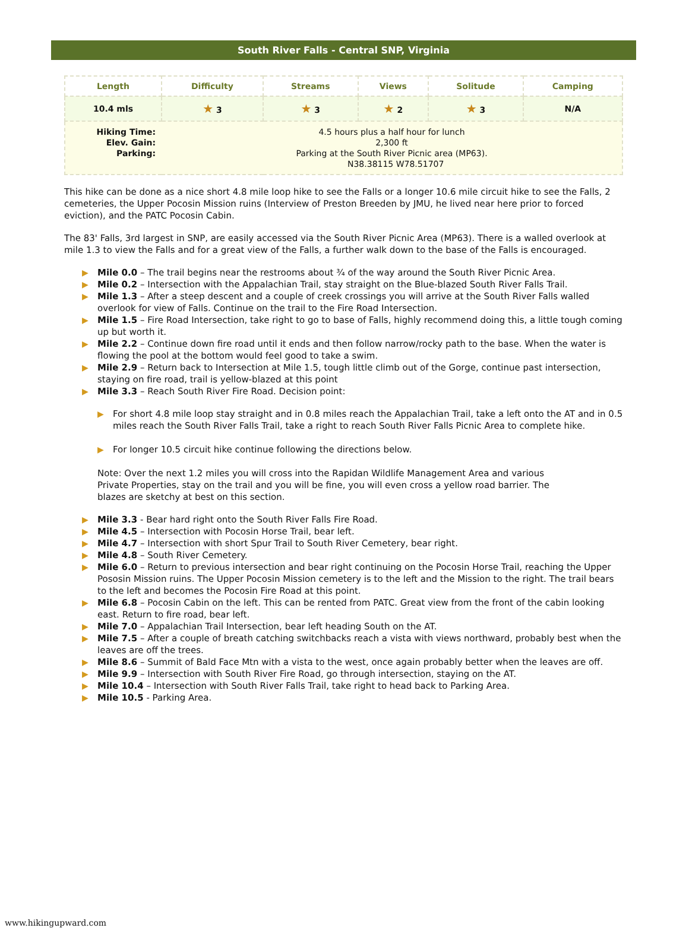South River Falls - Central SNP, Virginia
| Length | Difficulty | Streams | Views | Solitude | Camping |
| --- | --- | --- | --- | --- | --- |
| 10.4 mls | ★ 3 | ★ 3 | ★ 2 | ★ 3 | N/A |
| Hiking Time: 4.5 hours plus a half hour for lunch Elev. Gain: 2,300 ft Parking: Parking at the South River Picnic area (MP63). N38.38115 W78.51707 | | | | | |
This hike can be done as a nice short 4.8 mile loop hike to see the Falls or a longer 10.6 mile circuit hike to see the Falls, 2 cemeteries, the Upper Pocosin Mission ruins (Interview of Preston Breeden by JMU, he lived near here prior to forced eviction), and the PATC Pocosin Cabin.
The 83' Falls, 3rd largest in SNP, are easily accessed via the South River Picnic Area (MP63). There is a walled overlook at mile 1.3 to view the Falls and for a great view of the Falls, a further walk down to the base of the Falls is encouraged.
▶ Mile 0.0 – The trail begins near the restrooms about ¾ of the way around the South River Picnic Area.
▶ Mile 0.2 – Intersection with the Appalachian Trail, stay straight on the Blue-blazed South River Falls Trail.
▶ Mile 1.3 – After a steep descent and a couple of creek crossings you will arrive at the South River Falls walled overlook for view of Falls. Continue on the trail to the Fire Road Intersection.
▶ Mile 1.5 – Fire Road Intersection, take right to go to base of Falls, highly recommend doing this, a little tough coming up but worth it.
▶ Mile 2.2 – Continue down fire road until it ends and then follow narrow/rocky path to the base. When the water is flowing the pool at the bottom would feel good to take a swim.
▶ Mile 2.9 – Return back to Intersection at Mile 1.5, tough little climb out of the Gorge, continue past intersection, staying on fire road, trail is yellow-blazed at this point
▶ Mile 3.3 – Reach South River Fire Road. Decision point:
▶ For short 4.8 mile loop stay straight and in 0.8 miles reach the Appalachian Trail, take a left onto the AT and in 0.5 miles reach the South River Falls Trail, take a right to reach South River Falls Picnic Area to complete hike.
▶ For longer 10.5 circuit hike continue following the directions below.
Note: Over the next 1.2 miles you will cross into the Rapidan Wildlife Management Area and various Private Properties, stay on the trail and you will be fine, you will even cross a yellow road barrier. The blazes are sketchy at best on this section.
▶ Mile 3.3 - Bear hard right onto the South River Falls Fire Road.
▶ Mile 4.5 – Intersection with Pocosin Horse Trail, bear left.
▶ Mile 4.7 – Intersection with short Spur Trail to South River Cemetery, bear right.
▶ Mile 4.8 – South River Cemetery.
▶ Mile 6.0 – Return to previous intersection and bear right continuing on the Pocosin Horse Trail, reaching the Upper Pososin Mission ruins. The Upper Pocosin Mission cemetery is to the left and the Mission to the right. The trail bears to the left and becomes the Pocosin Fire Road at this point.
▶ Mile 6.8 – Pocosin Cabin on the left. This can be rented from PATC. Great view from the front of the cabin looking east. Return to fire road, bear left.
▶ Mile 7.0 – Appalachian Trail Intersection, bear left heading South on the AT.
▶ Mile 7.5 – After a couple of breath catching switchbacks reach a vista with views northward, probably best when the leaves are off the trees.
▶ Mile 8.6 – Summit of Bald Face Mtn with a vista to the west, once again probably better when the leaves are off.
▶ Mile 9.9 – Intersection with South River Fire Road, go through intersection, staying on the AT.
▶ Mile 10.4 – Intersection with South River Falls Trail, take right to head back to Parking Area.
▶ Mile 10.5 - Parking Area.
www.hikingupward.com